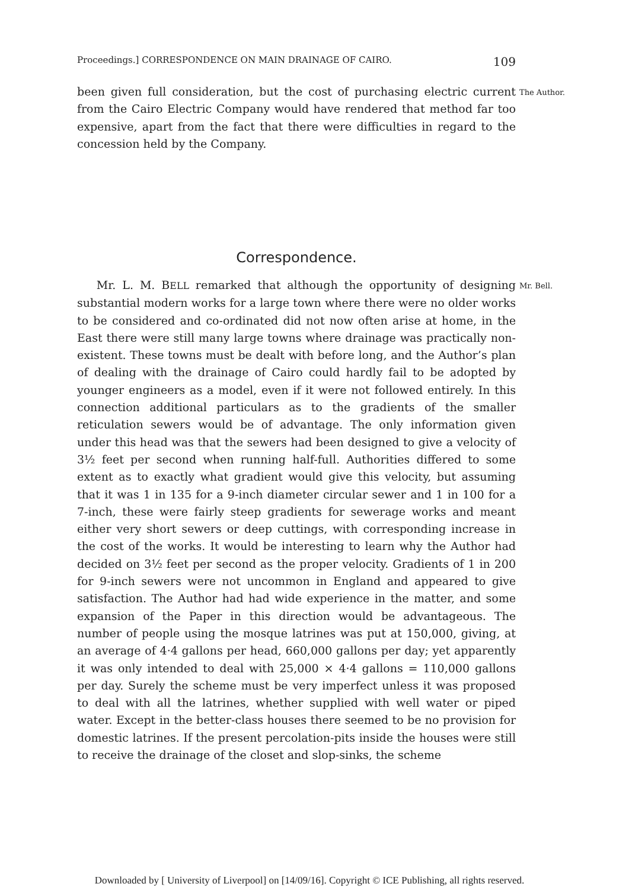Proceedings.] CORRESPONDENCE ON MAIN DRAINAGE OF CAIRO. 109
The Author.
been given full consideration, but the cost of purchasing electric current from the Cairo Electric Company would have rendered that method far too expensive, apart from the fact that there were difficulties in regard to the concession held by the Company.
Correspondence.
Mr. Bell.
Mr. L. M. BELL remarked that although the opportunity of designing substantial modern works for a large town where there were no older works to be considered and co-ordinated did not now often arise at home, in the East there were still many large towns where drainage was practically non-existent. These towns must be dealt with before long, and the Author’s plan of dealing with the drainage of Cairo could hardly fail to be adopted by younger engineers as a model, even if it were not followed entirely. In this connection additional particulars as to the gradients of the smaller reticulation sewers would be of advantage. The only information given under this head was that the sewers had been designed to give a velocity of 3½ feet per second when running half-full. Authorities differed to some extent as to exactly what gradient would give this velocity, but assuming that it was 1 in 135 for a 9-inch diameter circular sewer and 1 in 100 for a 7-inch, these were fairly steep gradients for sewerage works and meant either very short sewers or deep cuttings, with corresponding increase in the cost of the works. It would be interesting to learn why the Author had decided on 3½ feet per second as the proper velocity. Gradients of 1 in 200 for 9-inch sewers were not uncommon in England and appeared to give satisfaction. The Author had had wide experience in the matter, and some expansion of the Paper in this direction would be advantageous. The number of people using the mosque latrines was put at 150,000, giving, at an average of 4·4 gallons per head, 660,000 gallons per day; yet apparently it was only intended to deal with 25,000 × 4·4 gallons = 110,000 gallons per day. Surely the scheme must be very imperfect unless it was proposed to deal with all the latrines, whether supplied with well water or piped water. Except in the better-class houses there seemed to be no provision for domestic latrines. If the present percolation-pits inside the houses were still to receive the drainage of the closet and slop-sinks, the scheme
Downloaded by [ University of Liverpool] on [14/09/16]. Copyright © ICE Publishing, all rights reserved.